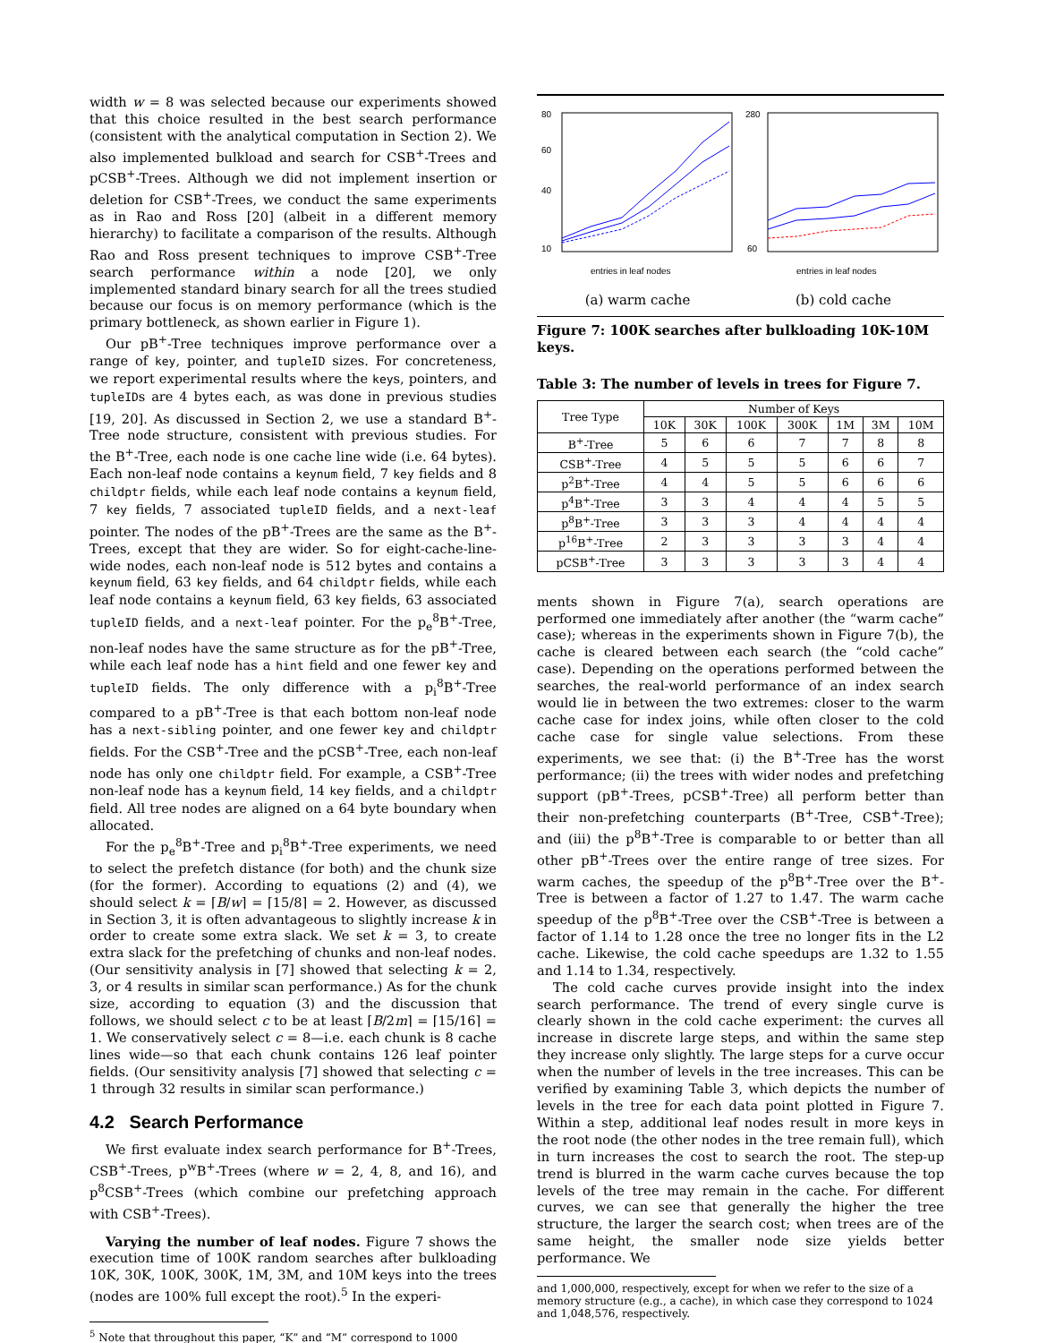width w = 8 was selected because our experiments showed that this choice resulted in the best search performance (consistent with the analytical computation in Section 2). We also implemented bulkload and search for CSB<sup>+</sup>-Trees and pCSB<sup>+</sup>-Trees. Although we did not implement insertion or deletion for CSB<sup>+</sup>-Trees, we conduct the same experiments as in Rao and Ross [20] (albeit in a different memory hierarchy) to facilitate a comparison of the results. Although Rao and Ross present techniques to improve CSB<sup>+</sup>-Tree search performance within a node [20], we only implemented standard binary search for all the trees studied because our focus is on memory performance (which is the primary bottleneck, as shown earlier in Figure 1).
Our pB<sup>+</sup>-Tree techniques improve performance over a range of key, pointer, and tupleID sizes. For concreteness, we report experimental results where the keys, pointers, and tupleIDs are 4 bytes each, as was done in previous studies [19, 20]. As discussed in Section 2, we use a standard B<sup>+</sup>-Tree node structure, consistent with previous studies. For the B<sup>+</sup>-Tree, each node is one cache line wide (i.e. 64 bytes). Each non-leaf node contains a keynum field, 7 key fields and 8 childptr fields, while each leaf node contains a keynum field, 7 key fields, 7 associated tupleID fields, and a next-leaf pointer. The nodes of the pB<sup>+</sup>-Trees are the same as the B<sup>+</sup>-Trees, except that they are wider. So for eight-cache-line-wide nodes, each non-leaf node is 512 bytes and contains a keynum field, 63 key fields, and 64 childptr fields, while each leaf node contains a keynum field, 63 key fields, 63 associated tupleID fields, and a next-leaf pointer. For the p<sub>e</sub><sup>8</sup>B<sup>+</sup>-Tree, non-leaf nodes have the same structure as for the pB<sup>+</sup>-Tree, while each leaf node has a hint field and one fewer key and tupleID fields. The only difference with a p<sub>i</sub><sup>8</sup>B<sup>+</sup>-Tree compared to a pB<sup>+</sup>-Tree is that each bottom non-leaf node has a next-sibling pointer, and one fewer key and childptr fields. For the CSB<sup>+</sup>-Tree and the pCSB<sup>+</sup>-Tree, each non-leaf node has only one childptr field. For example, a CSB<sup>+</sup>-Tree non-leaf node has a keynum field, 14 key fields, and a childptr field. All tree nodes are aligned on a 64 byte boundary when allocated.
For the p<sub>e</sub><sup>8</sup>B<sup>+</sup>-Tree and p<sub>i</sub><sup>8</sup>B<sup>+</sup>-Tree experiments, we need to select the prefetch distance (for both) and the chunk size (for the former). According to equations (2) and (4), we should select k = ⌈B/w⌉ = ⌈15/8⌉ = 2. However, as discussed in Section 3, it is often advantageous to slightly increase k in order to create some extra slack. We set k = 3, to create extra slack for the prefetching of chunks and non-leaf nodes. (Our sensitivity analysis in [7] showed that selecting k = 2, 3, or 4 results in similar scan performance.) As for the chunk size, according to equation (3) and the discussion that follows, we should select c to be at least ⌈B/2m⌉ = ⌈15/16⌉ = 1. We conservatively select c = 8—i.e. each chunk is 8 cache lines wide—so that each chunk contains 126 leaf pointer fields. (Our sensitivity analysis [7] showed that selecting c = 1 through 32 results in similar scan performance.)
4.2 Search Performance
We first evaluate index search performance for B<sup>+</sup>-Trees, CSB<sup>+</sup>-Trees, p<sup>w</sup>B<sup>+</sup>-Trees (where w = 2, 4, 8, and 16), and p<sup>8</sup>CSB<sup>+</sup>-Trees (which combine our prefetching approach with CSB<sup>+</sup>-Trees).
Varying the number of leaf nodes. Figure 7 shows the execution time of 100K random searches after bulkloading 10K, 30K, 100K, 300K, 1M, 3M, and 10M keys into the trees (nodes are 100% full except the root).<sup>5</sup> In the experi-
<sup>5</sup> Note that throughout this paper, “K” and “M” correspond to 1000
80
10
60
40
entries in leaf nodes
(a) warm cache
280
60
entries in leaf nodes
(b) cold cache
Figure 7: 100K searches after bulkloading 10K-10M keys.
Table 3: The number of levels in trees for Figure 7.
| Tree Type | Number of Keys | | | | | | |
| --- | --- | --- | --- | --- | --- | --- | --- |
| | 10K | 30K | 100K | 300K | 1M | 3M | 10M |
| B<sup>+</sup>-Tree | 5 | 6 | 6 | 7 | 7 | 8 | 8 |
| CSB<sup>+</sup>-Tree | 4 | 5 | 5 | 5 | 6 | 6 | 7 |
| p<sup>2</sup>B<sup>+</sup>-Tree | 4 | 4 | 5 | 5 | 6 | 6 | 6 |
| p<sup>4</sup>B<sup>+</sup>-Tree | 3 | 3 | 4 | 4 | 4 | 5 | 5 |
| p<sup>8</sup>B<sup>+</sup>-Tree | 3 | 3 | 3 | 4 | 4 | 4 | 4 |
| p<sup>16</sup>B<sup>+</sup>-Tree | 2 | 3 | 3 | 3 | 3 | 4 | 4 |
| pCSB<sup>+</sup>-Tree | 3 | 3 | 3 | 3 | 3 | 4 | 4 |
ments shown in Figure 7(a), search operations are performed one immediately after another (the “warm cache” case); whereas in the experiments shown in Figure 7(b), the cache is cleared between each search (the “cold cache” case). Depending on the operations performed between the searches, the real-world performance of an index search would lie in between the two extremes: closer to the warm cache case for index joins, while often closer to the cold cache case for single value selections. From these experiments, we see that: (i) the B<sup>+</sup>-Tree has the worst performance; (ii) the trees with wider nodes and prefetching support (pB<sup>+</sup>-Trees, pCSB<sup>+</sup>-Tree) all perform better than their non-prefetching counterparts (B<sup>+</sup>-Tree, CSB<sup>+</sup>-Tree); and (iii) the p<sup>8</sup>B<sup>+</sup>-Tree is comparable to or better than all other pB<sup>+</sup>-Trees over the entire range of tree sizes. For warm caches, the speedup of the p<sup>8</sup>B<sup>+</sup>-Tree over the B<sup>+</sup>-Tree is between a factor of 1.27 to 1.47. The warm cache speedup of the p<sup>8</sup>B<sup>+</sup>-Tree over the CSB<sup>+</sup>-Tree is between a factor of 1.14 to 1.28 once the tree no longer fits in the L2 cache. Likewise, the cold cache speedups are 1.32 to 1.55 and 1.14 to 1.34, respectively.
The cold cache curves provide insight into the index search performance. The trend of every single curve is clearly shown in the cold cache experiment: the curves all increase in discrete large steps, and within the same step they increase only slightly. The large steps for a curve occur when the number of levels in the tree increases. This can be verified by examining Table 3, which depicts the number of levels in the tree for each data point plotted in Figure 7. Within a step, additional leaf nodes result in more keys in the root node (the other nodes in the tree remain full), which in turn increases the cost to search the root. The step-up trend is blurred in the warm cache curves because the top levels of the tree may remain in the cache. For different curves, we can see that generally the higher the tree structure, the larger the search cost; when trees are of the same height, the smaller node size yields better performance. We
and 1,000,000, respectively, except for when we refer to the size of a memory structure (e.g., a cache), in which case they correspond to 1024 and 1,048,576, respectively.